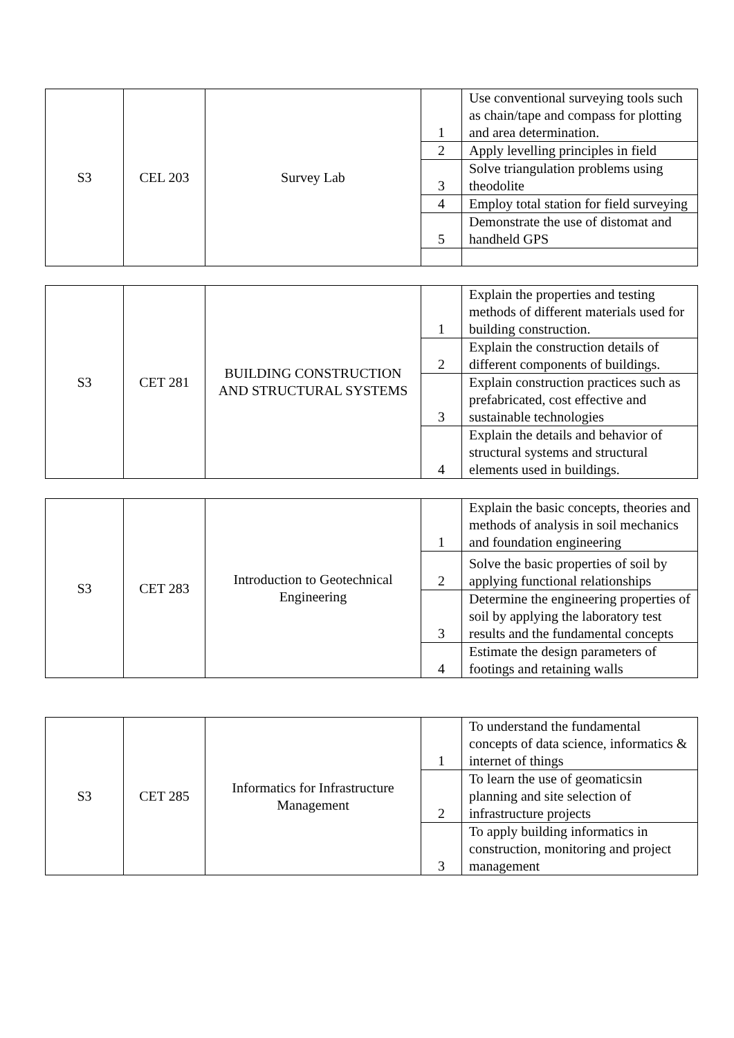| S3 | CEL 203 | Survey Lab | 1 | Use conventional surveying tools such as chain/tape and compass for plotting and area determination. |
| | | | 2 | Apply levelling principles in field |
| | | | 3 | Solve triangulation problems using theodolite |
| | | | 4 | Employ total station for field surveying |
| | | | 5 | Demonstrate the use of distomat and handheld GPS |
| S3 | CET 281 | BUILDING CONSTRUCTION AND STRUCTURAL SYSTEMS | 1 | Explain the properties and testing methods of different materials used for building construction. |
| | | | 2 | Explain the construction details of different components of buildings. |
| | | | 3 | Explain construction practices such as prefabricated, cost effective and sustainable technologies |
| | | | 4 | Explain the details and behavior of structural systems and structural elements used in buildings. |
| S3 | CET 283 | Introduction to Geotechnical Engineering | 1 | Explain the basic concepts, theories and methods of analysis in soil mechanics and foundation engineering |
| | | | 2 | Solve the basic properties of soil by applying functional relationships |
| | | | 3 | Determine the engineering properties of soil by applying the laboratory test results and the fundamental concepts |
| | | | 4 | Estimate the design parameters of footings and retaining walls |
| S3 | CET 285 | Informatics for Infrastructure Management | 1 | To understand the fundamental concepts of data science, informatics & internet of things |
| | | | 2 | To learn the use of geomaticsin planning and site selection of infrastructure projects |
| | | | 3 | To apply building informatics in construction, monitoring and project management |